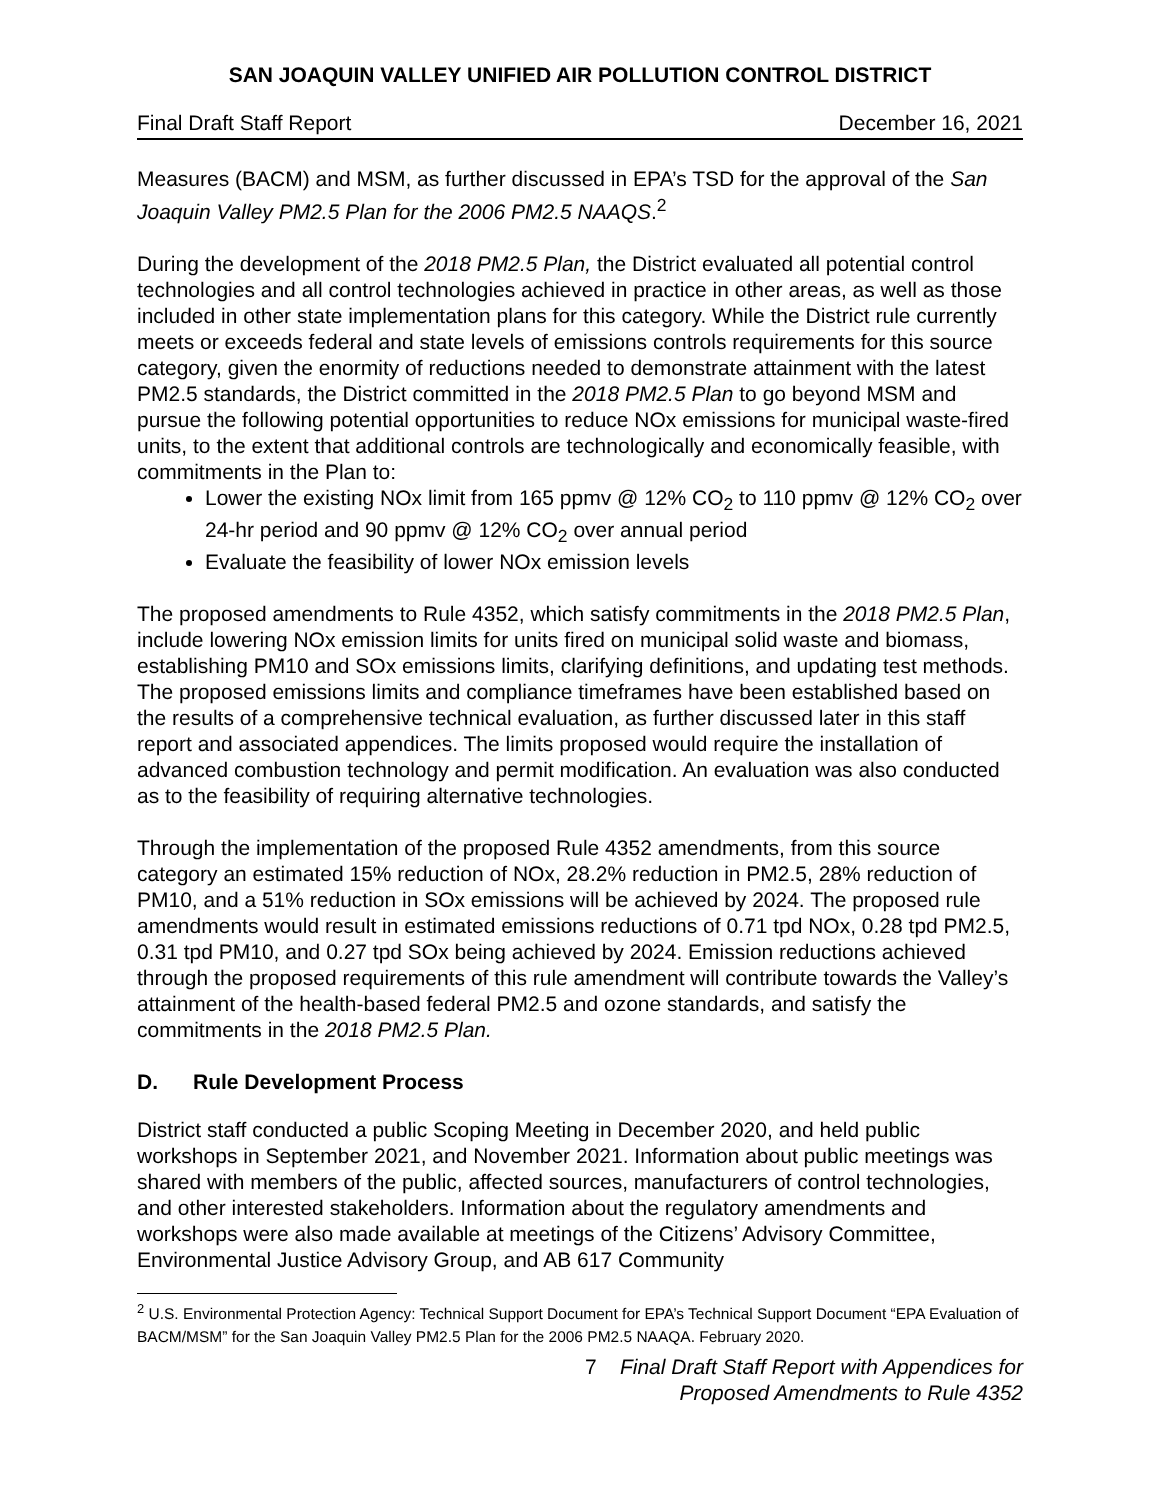SAN JOAQUIN VALLEY UNIFIED AIR POLLUTION CONTROL DISTRICT
Final Draft Staff Report December 16, 2021
Measures (BACM) and MSM, as further discussed in EPA’s TSD for the approval of the San Joaquin Valley PM2.5 Plan for the 2006 PM2.5 NAAQS.<sup>2</sup>
During the development of the 2018 PM2.5 Plan, the District evaluated all potential control technologies and all control technologies achieved in practice in other areas, as well as those included in other state implementation plans for this category. While the District rule currently meets or exceeds federal and state levels of emissions controls requirements for this source category, given the enormity of reductions needed to demonstrate attainment with the latest PM2.5 standards, the District committed in the 2018 PM2.5 Plan to go beyond MSM and pursue the following potential opportunities to reduce NOx emissions for municipal waste-fired units, to the extent that additional controls are technologically and economically feasible, with commitments in the Plan to:
Lower the existing NOx limit from 165 ppmv @ 12% CO<sub>2</sub> to 110 ppmv @ 12% CO<sub>2</sub> over 24-hr period and 90 ppmv @ 12% CO<sub>2</sub> over annual period
Evaluate the feasibility of lower NOx emission levels
The proposed amendments to Rule 4352, which satisfy commitments in the 2018 PM2.5 Plan, include lowering NOx emission limits for units fired on municipal solid waste and biomass, establishing PM10 and SOx emissions limits, clarifying definitions, and updating test methods. The proposed emissions limits and compliance timeframes have been established based on the results of a comprehensive technical evaluation, as further discussed later in this staff report and associated appendices. The limits proposed would require the installation of advanced combustion technology and permit modification. An evaluation was also conducted as to the feasibility of requiring alternative technologies.
Through the implementation of the proposed Rule 4352 amendments, from this source category an estimated 15% reduction of NOx, 28.2% reduction in PM2.5, 28% reduction of PM10, and a 51% reduction in SOx emissions will be achieved by 2024. The proposed rule amendments would result in estimated emissions reductions of 0.71 tpd NOx, 0.28 tpd PM2.5, 0.31 tpd PM10, and 0.27 tpd SOx being achieved by 2024. Emission reductions achieved through the proposed requirements of this rule amendment will contribute towards the Valley’s attainment of the health-based federal PM2.5 and ozone standards, and satisfy the commitments in the 2018 PM2.5 Plan.
D. Rule Development Process
District staff conducted a public Scoping Meeting in December 2020, and held public workshops in September 2021, and November 2021. Information about public meetings was shared with members of the public, affected sources, manufacturers of control technologies, and other interested stakeholders. Information about the regulatory amendments and workshops were also made available at meetings of the Citizens’ Advisory Committee, Environmental Justice Advisory Group, and AB 617 Community
<sup>2</sup> U.S. Environmental Protection Agency: Technical Support Document for EPA’s Technical Support Document “EPA Evaluation of BACM/MSM” for the San Joaquin Valley PM2.5 Plan for the 2006 PM2.5 NAAQA. February 2020.
7 Final Draft Staff Report with Appendices for
Proposed Amendments to Rule 4352